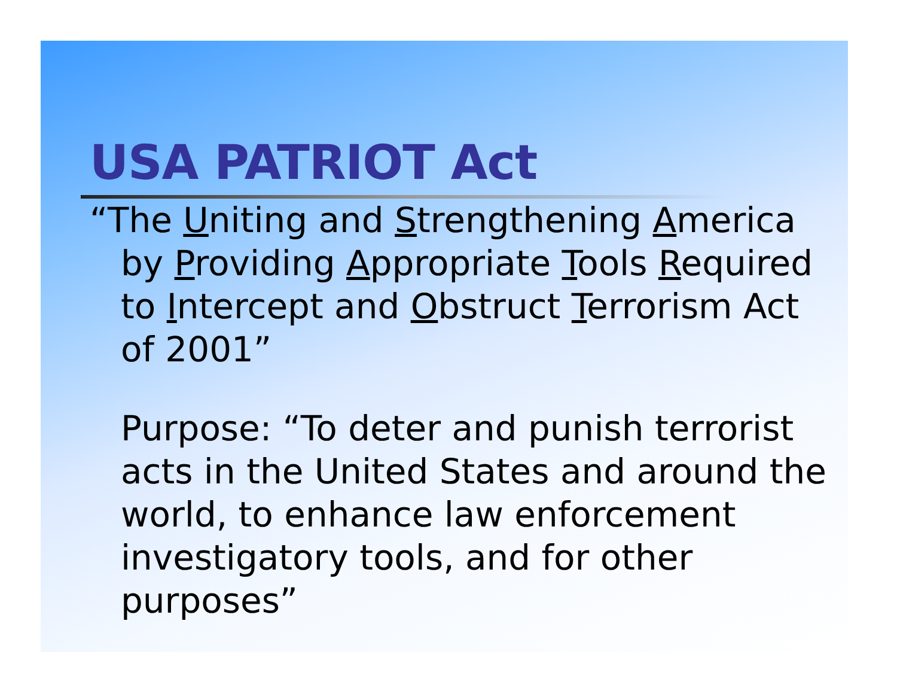USA PATRIOT Act
“The Uniting and Strengthening America by Providing Appropriate Tools Required to Intercept and Obstruct Terrorism Act of 2001”
Purpose: “To deter and punish terrorist acts in the United States and around the world, to enhance law enforcement investigatory tools, and for other purposes”